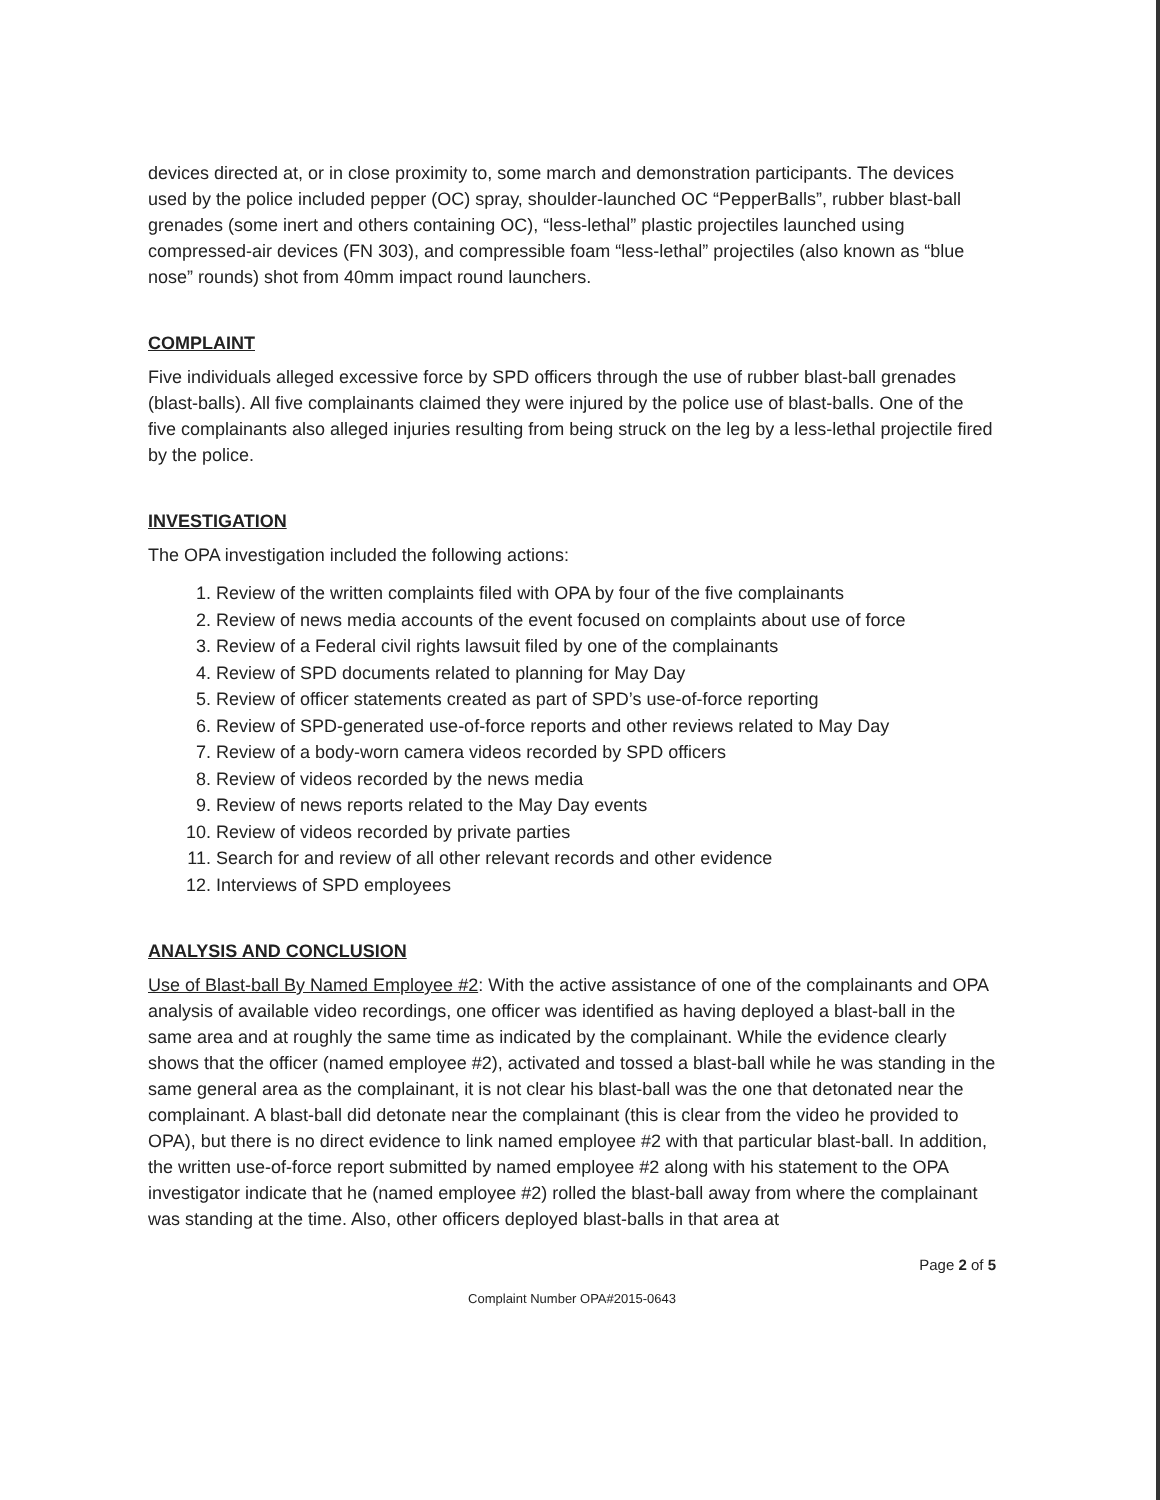devices directed at, or in close proximity to, some march and demonstration participants. The devices used by the police included pepper (OC) spray, shoulder-launched OC “PepperBalls”, rubber blast-ball grenades (some inert and others containing OC), “less-lethal” plastic projectiles launched using compressed-air devices (FN 303), and compressible foam “less-lethal” projectiles (also known as “blue nose” rounds) shot from 40mm impact round launchers.
COMPLAINT
Five individuals alleged excessive force by SPD officers through the use of rubber blast-ball grenades (blast-balls). All five complainants claimed they were injured by the police use of blast-balls. One of the five complainants also alleged injuries resulting from being struck on the leg by a less-lethal projectile fired by the police.
INVESTIGATION
The OPA investigation included the following actions:
1. Review of the written complaints filed with OPA by four of the five complainants
2. Review of news media accounts of the event focused on complaints about use of force
3. Review of a Federal civil rights lawsuit filed by one of the complainants
4. Review of SPD documents related to planning for May Day
5. Review of officer statements created as part of SPD’s use-of-force reporting
6. Review of SPD-generated use-of-force reports and other reviews related to May Day
7. Review of a body-worn camera videos recorded by SPD officers
8. Review of videos recorded by the news media
9. Review of news reports related to the May Day events
10. Review of videos recorded by private parties
11. Search for and review of all other relevant records and other evidence
12. Interviews of SPD employees
ANALYSIS AND CONCLUSION
Use of Blast-ball By Named Employee #2: With the active assistance of one of the complainants and OPA analysis of available video recordings, one officer was identified as having deployed a blast-ball in the same area and at roughly the same time as indicated by the complainant. While the evidence clearly shows that the officer (named employee #2), activated and tossed a blast-ball while he was standing in the same general area as the complainant, it is not clear his blast-ball was the one that detonated near the complainant. A blast-ball did detonate near the complainant (this is clear from the video he provided to OPA), but there is no direct evidence to link named employee #2 with that particular blast-ball. In addition, the written use-of-force report submitted by named employee #2 along with his statement to the OPA investigator indicate that he (named employee #2) rolled the blast-ball away from where the complainant was standing at the time. Also, other officers deployed blast-balls in that area at
Page 2 of 5
Complaint Number OPA#2015-0643